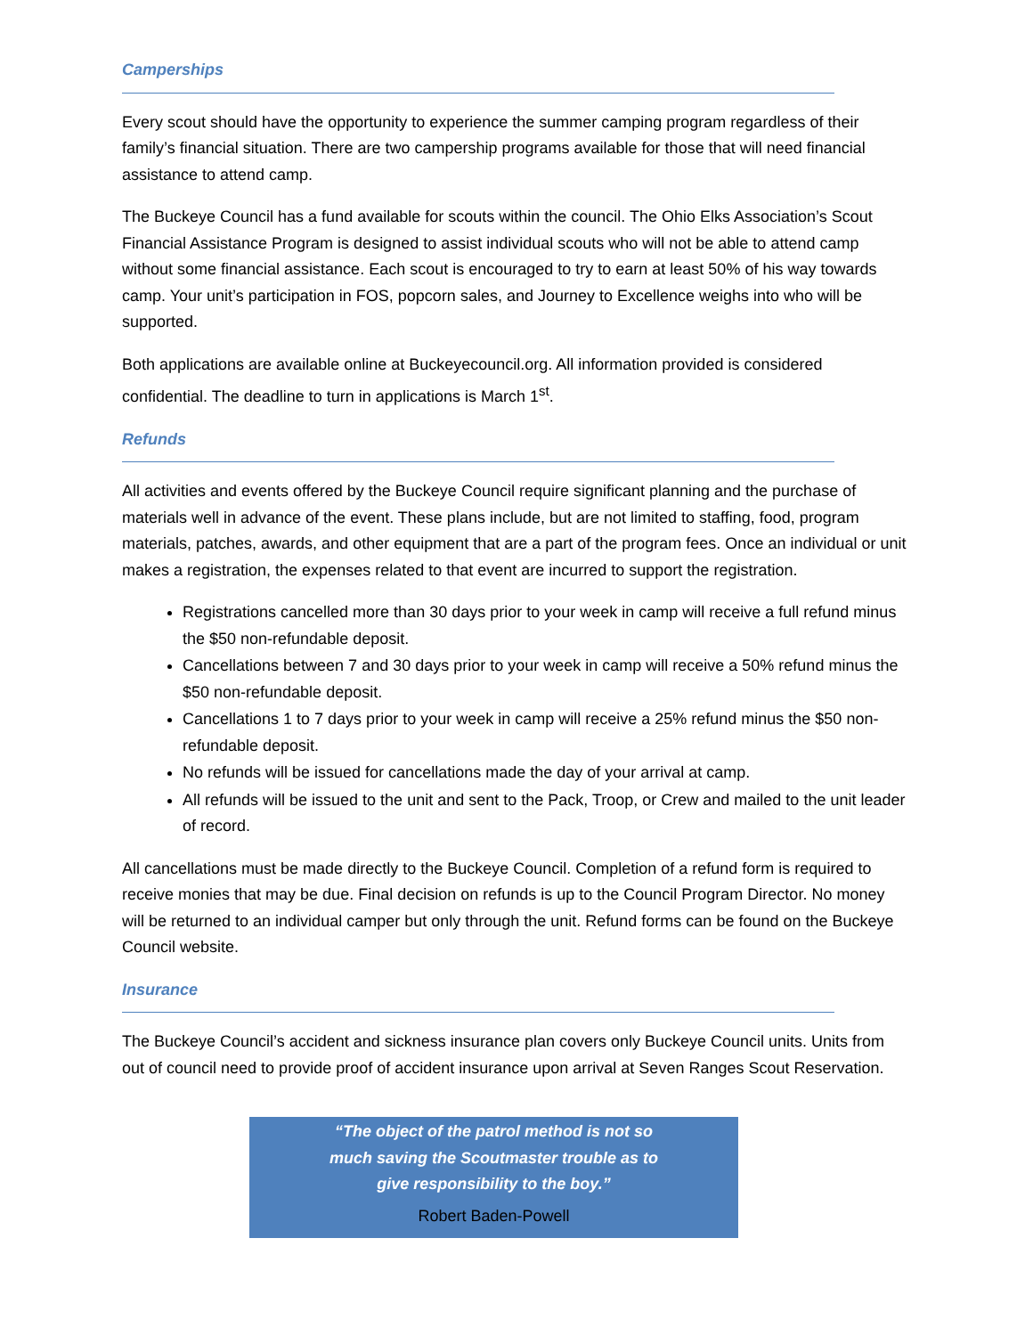Camperships
Every scout should have the opportunity to experience the summer camping program regardless of their family’s financial situation. There are two campership programs available for those that will need financial assistance to attend camp.
The Buckeye Council has a fund available for scouts within the council. The Ohio Elks Association’s Scout Financial Assistance Program is designed to assist individual scouts who will not be able to attend camp without some financial assistance. Each scout is encouraged to try to earn at least 50% of his way towards camp. Your unit’s participation in FOS, popcorn sales, and Journey to Excellence weighs into who will be supported.
Both applications are available online at Buckeyecouncil.org. All information provided is considered confidential. The deadline to turn in applications is March 1<sup>st</sup>.
Refunds
All activities and events offered by the Buckeye Council require significant planning and the purchase of materials well in advance of the event. These plans include, but are not limited to staffing, food, program materials, patches, awards, and other equipment that are a part of the program fees. Once an individual or unit makes a registration, the expenses related to that event are incurred to support the registration.
Registrations cancelled more than 30 days prior to your week in camp will receive a full refund minus the $50 non-refundable deposit.
Cancellations between 7 and 30 days prior to your week in camp will receive a 50% refund minus the $50 non-refundable deposit.
Cancellations 1 to 7 days prior to your week in camp will receive a 25% refund minus the $50 non-refundable deposit.
No refunds will be issued for cancellations made the day of your arrival at camp.
All refunds will be issued to the unit and sent to the Pack, Troop, or Crew and mailed to the unit leader of record.
All cancellations must be made directly to the Buckeye Council. Completion of a refund form is required to receive monies that may be due. Final decision on refunds is up to the Council Program Director. No money will be returned to an individual camper but only through the unit. Refund forms can be found on the Buckeye Council website.
Insurance
The Buckeye Council’s accident and sickness insurance plan covers only Buckeye Council units. Units from out of council need to provide proof of accident insurance upon arrival at Seven Ranges Scout Reservation.
“The object of the patrol method is not so much saving the Scoutmaster trouble as to give responsibility to the boy.”
Robert Baden-Powell